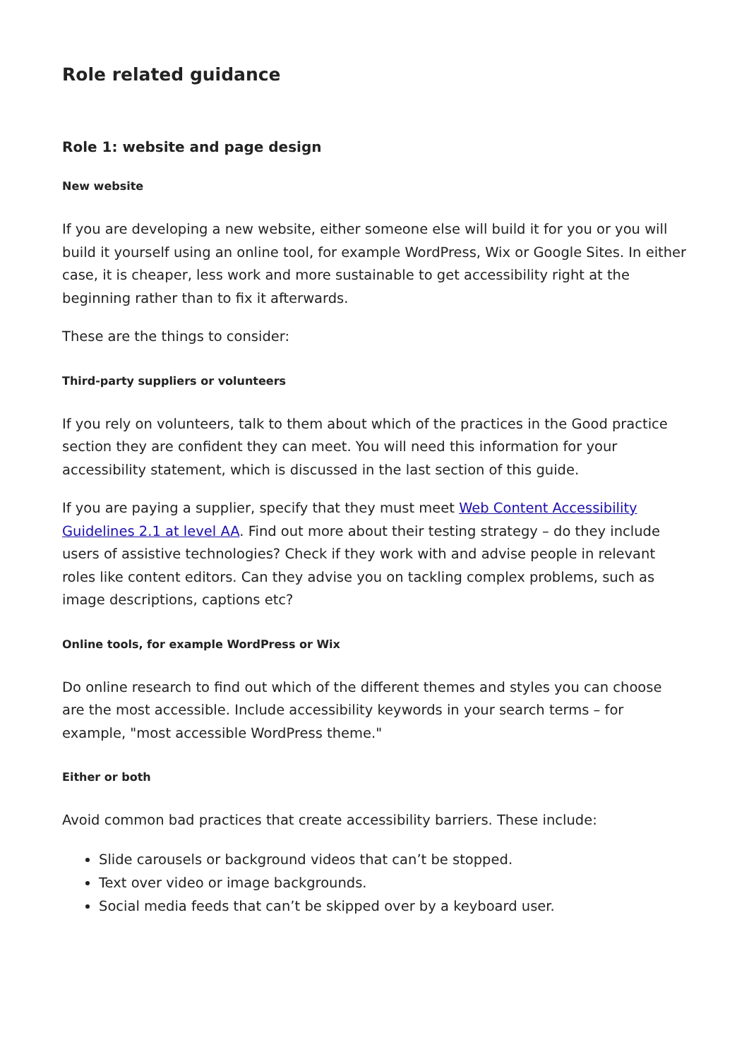Role related guidance
Role 1: website and page design
New website
If you are developing a new website, either someone else will build it for you or you will build it yourself using an online tool, for example WordPress, Wix or Google Sites. In either case, it is cheaper, less work and more sustainable to get accessibility right at the beginning rather than to fix it afterwards.
These are the things to consider:
Third-party suppliers or volunteers
If you rely on volunteers, talk to them about which of the practices in the Good practice section they are confident they can meet. You will need this information for your accessibility statement, which is discussed in the last section of this guide.
If you are paying a supplier, specify that they must meet Web Content Accessibility Guidelines 2.1 at level AA. Find out more about their testing strategy – do they include users of assistive technologies? Check if they work with and advise people in relevant roles like content editors. Can they advise you on tackling complex problems, such as image descriptions, captions etc?
Online tools, for example WordPress or Wix
Do online research to find out which of the different themes and styles you can choose are the most accessible. Include accessibility keywords in your search terms – for example, "most accessible WordPress theme."
Either or both
Avoid common bad practices that create accessibility barriers. These include:
Slide carousels or background videos that can’t be stopped.
Text over video or image backgrounds.
Social media feeds that can’t be skipped over by a keyboard user.